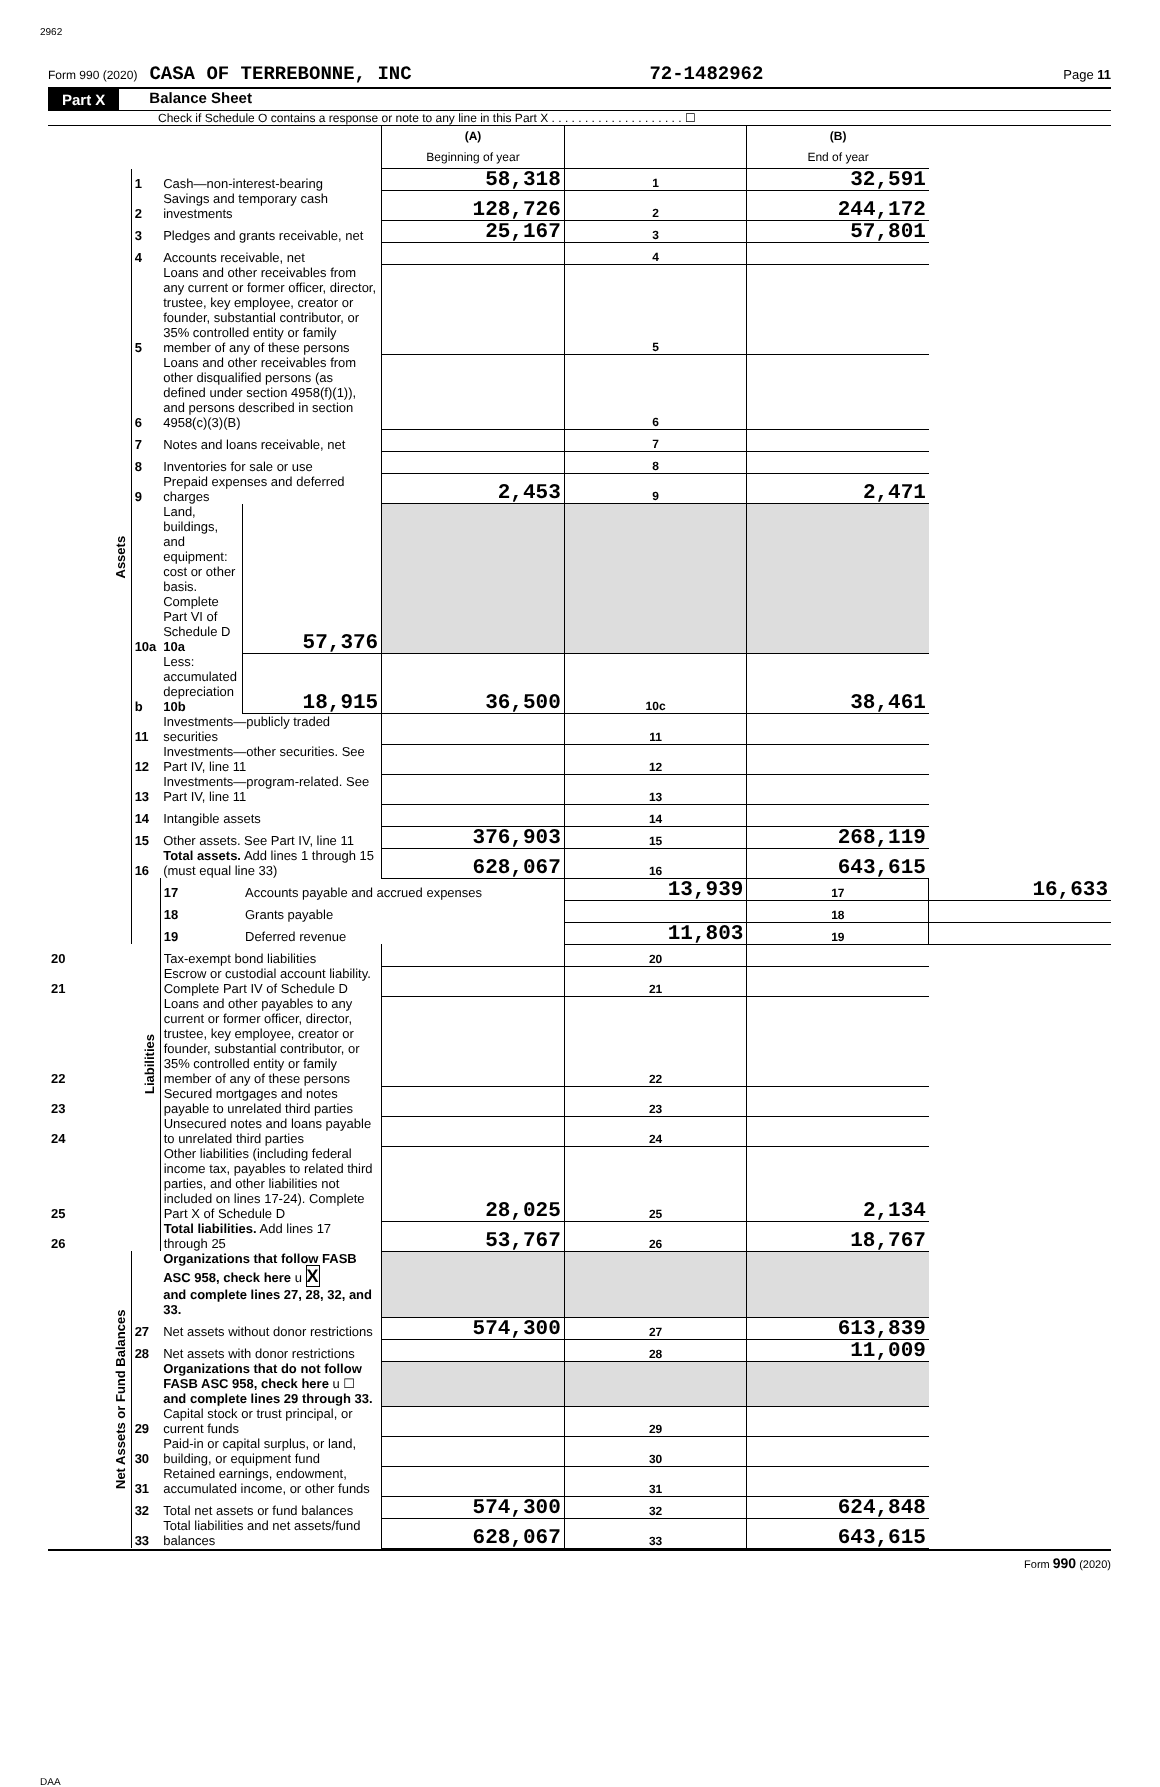2962
Form 990 (2020) CASA OF TERREBONNE, INC 72-1482962 Page 11
Part X Balance Sheet
Check if Schedule O contains a response or note to any line in this Part X . . . . . . . . . . . . . . . . . . . . ☐
| | | | | (A) Beginning of year | | (B) End of year | |
| Assets | 1 | Cash—non-interest-bearing | | 58,318 | 1 | 32,591 | |
| | 2 | Savings and temporary cash investments | | 128,726 | 2 | 244,172 | |
| | 3 | Pledges and grants receivable, net | | 25,167 | 3 | 57,801 | |
| | 4 | Accounts receivable, net | | | 4 | | |
| | 5 | Loans and other receivables from any current or former officer, director, trustee, key employee, creator or founder, substantial contributor, or 35% controlled entity or family member of any of these persons | | | 5 | | |
| | 6 | Loans and other receivables from other disqualified persons (as defined under section 4958(f)(1)), and persons described in section 4958(c)(3)(B) | | | 6 | | |
| | 7 | Notes and loans receivable, net | | | 7 | | |
| | 8 | Inventories for sale or use | | | 8 | | |
| | 9 | Prepaid expenses and deferred charges | | 2,453 | 9 | 2,471 | |
| | 10a | Land, buildings, and equipment: cost or other basis. Complete Part VI of Schedule D 10a | 57,376 | | | | |
| | b | Less: accumulated depreciation 10b | 18,915 | 36,500 | 10c | 38,461 | |
| | 11 | Investments—publicly traded securities | | | 11 | | |
| | 12 | Investments—other securities. See Part IV, line 11 | | | 12 | | |
| | 13 | Investments—program-related. See Part IV, line 11 | | | 13 | | |
| | 14 | Intangible assets | | | 14 | | |
| | 15 | Other assets. See Part IV, line 11 | | 376,903 | 15 | 268,119 | |
| | 16 | Total assets. Add lines 1 through 15 (must equal line 33) | | 628,067 | 16 | 643,615 | |
| | Liabilities | 17 | Accounts payable and accrued expenses | | 13,939 | 17 | 16,633 |
| | | 18 | Grants payable | | | 18 | |
| | | 19 | Deferred revenue | | 11,803 | 19 | |
| 20 | | Tax-exempt bond liabilities | | | 20 | | |
| 21 | | Escrow or custodial account liability. Complete Part IV of Schedule D | | | 21 | | |
| 22 | | Loans and other payables to any current or former officer, director, trustee, key employee, creator or founder, substantial contributor, or 35% controlled entity or family member of any of these persons | | | 22 | | |
| 23 | | Secured mortgages and notes payable to unrelated third parties | | | 23 | | |
| 24 | | Unsecured notes and loans payable to unrelated third parties | | | 24 | | |
| 25 | | Other liabilities (including federal income tax, payables to related third parties, and other liabilities not included on lines 17-24). Complete Part X of Schedule D | | 28,025 | 25 | 2,134 | |
| 26 | | Total liabilities. Add lines 17 through 25 | | 53,767 | 26 | 18,767 | |
| Net Assets or Fund Balances | | Organizations that follow FASB ASC 958, check here u X and complete lines 27, 28, 32, and 33. | | | | | |
| | 27 | Net assets without donor restrictions | | 574,300 | 27 | 613,839 | |
| | 28 | Net assets with donor restrictions | | | 28 | 11,009 | |
| | | Organizations that do not follow FASB ASC 958, check here u ☐ and complete lines 29 through 33. | | | | | |
| | 29 | Capital stock or trust principal, or current funds | | | 29 | | |
| | 30 | Paid-in or capital surplus, or land, building, or equipment fund | | | 30 | | |
| | 31 | Retained earnings, endowment, accumulated income, or other funds | | | 31 | | |
| | 32 | Total net assets or fund balances | | 574,300 | 32 | 624,848 | |
| | 33 | Total liabilities and net assets/fund balances | | 628,067 | 33 | 643,615 | |
Form 990 (2020)
DAA